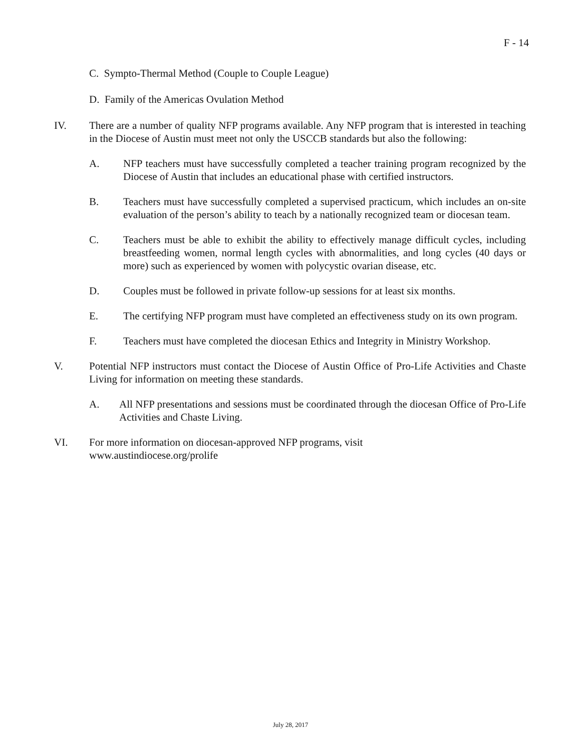F - 14
C. Sympto-Thermal Method (Couple to Couple League)
D. Family of the Americas Ovulation Method
IV. There are a number of quality NFP programs available. Any NFP program that is interested in teaching in the Diocese of Austin must meet not only the USCCB standards but also the following:
A. NFP teachers must have successfully completed a teacher training program recognized by the Diocese of Austin that includes an educational phase with certified instructors.
B. Teachers must have successfully completed a supervised practicum, which includes an on-site evaluation of the person’s ability to teach by a nationally recognized team or diocesan team.
C. Teachers must be able to exhibit the ability to effectively manage difficult cycles, including breastfeeding women, normal length cycles with abnormalities, and long cycles (40 days or more) such as experienced by women with polycystic ovarian disease, etc.
D. Couples must be followed in private follow-up sessions for at least six months.
E. The certifying NFP program must have completed an effectiveness study on its own program.
F. Teachers must have completed the diocesan Ethics and Integrity in Ministry Workshop.
V. Potential NFP instructors must contact the Diocese of Austin Office of Pro-Life Activities and Chaste Living for information on meeting these standards.
A. All NFP presentations and sessions must be coordinated through the diocesan Office of Pro-Life Activities and Chaste Living.
VI. For more information on diocesan-approved NFP programs, visit
www.austindiocese.org/prolife
July 28, 2017